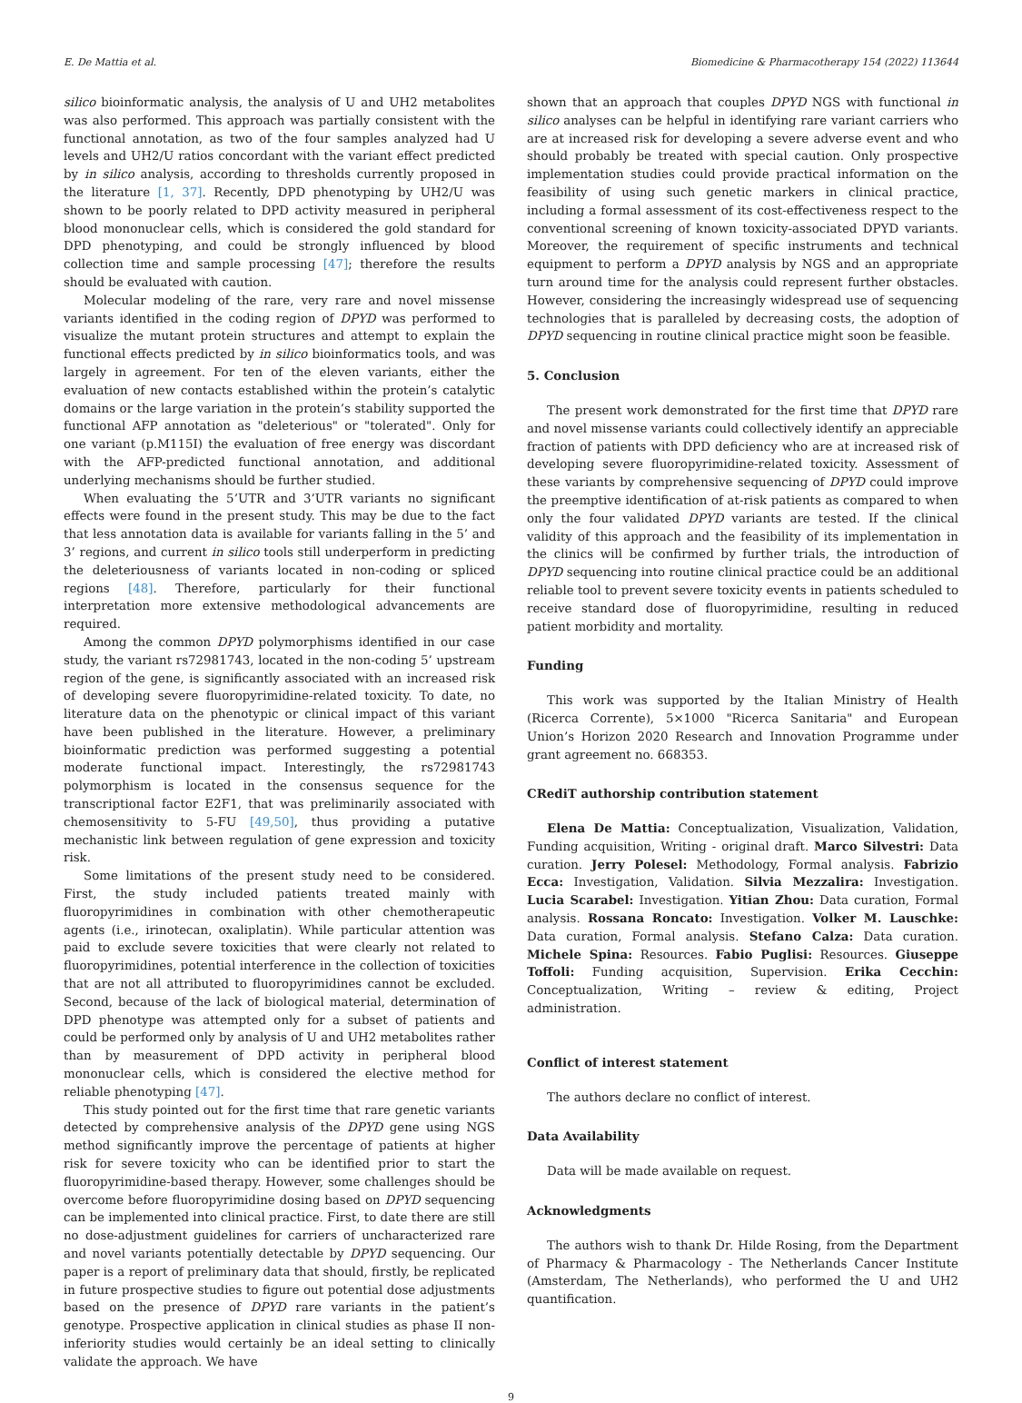E. De Mattia et al. Biomedicine & Pharmacotherapy 154 (2022) 113644
silico bioinformatic analysis, the analysis of U and UH2 metabolites was also performed. This approach was partially consistent with the functional annotation, as two of the four samples analyzed had U levels and UH2/U ratios concordant with the variant effect predicted by in silico analysis, according to thresholds currently proposed in the literature [1, 37]. Recently, DPD phenotyping by UH2/U was shown to be poorly related to DPD activity measured in peripheral blood mononuclear cells, which is considered the gold standard for DPD phenotyping, and could be strongly influenced by blood collection time and sample processing [47]; therefore the results should be evaluated with caution.
Molecular modeling of the rare, very rare and novel missense variants identified in the coding region of DPYD was performed to visualize the mutant protein structures and attempt to explain the functional effects predicted by in silico bioinformatics tools, and was largely in agreement. For ten of the eleven variants, either the evaluation of new contacts established within the protein’s catalytic domains or the large variation in the protein’s stability supported the functional AFP annotation as "deleterious" or "tolerated". Only for one variant (p.M115I) the evaluation of free energy was discordant with the AFP-predicted functional annotation, and additional underlying mechanisms should be further studied.
When evaluating the 5’UTR and 3’UTR variants no significant effects were found in the present study. This may be due to the fact that less annotation data is available for variants falling in the 5’ and 3’ regions, and current in silico tools still underperform in predicting the deleteriousness of variants located in non-coding or spliced regions [48]. Therefore, particularly for their functional interpretation more extensive methodological advancements are required.
Among the common DPYD polymorphisms identified in our case study, the variant rs72981743, located in the non-coding 5’ upstream region of the gene, is significantly associated with an increased risk of developing severe fluoropyrimidine-related toxicity. To date, no literature data on the phenotypic or clinical impact of this variant have been published in the literature. However, a preliminary bioinformatic prediction was performed suggesting a potential moderate functional impact. Interestingly, the rs72981743 polymorphism is located in the consensus sequence for the transcriptional factor E2F1, that was preliminarily associated with chemosensitivity to 5-FU [49,50], thus providing a putative mechanistic link between regulation of gene expression and toxicity risk.
Some limitations of the present study need to be considered. First, the study included patients treated mainly with fluoropyrimidines in combination with other chemotherapeutic agents (i.e., irinotecan, oxaliplatin). While particular attention was paid to exclude severe toxicities that were clearly not related to fluoropyrimidines, potential interference in the collection of toxicities that are not all attributed to fluoropyrimidines cannot be excluded. Second, because of the lack of biological material, determination of DPD phenotype was attempted only for a subset of patients and could be performed only by analysis of U and UH2 metabolites rather than by measurement of DPD activity in peripheral blood mononuclear cells, which is considered the elective method for reliable phenotyping [47].
This study pointed out for the first time that rare genetic variants detected by comprehensive analysis of the DPYD gene using NGS method significantly improve the percentage of patients at higher risk for severe toxicity who can be identified prior to start the fluoropyrimidine-based therapy. However, some challenges should be overcome before fluoropyrimidine dosing based on DPYD sequencing can be implemented into clinical practice. First, to date there are still no dose-adjustment guidelines for carriers of uncharacterized rare and novel variants potentially detectable by DPYD sequencing. Our paper is a report of preliminary data that should, firstly, be replicated in future prospective studies to figure out potential dose adjustments based on the presence of DPYD rare variants in the patient’s genotype. Prospective application in clinical studies as phase II non-inferiority studies would certainly be an ideal setting to clinically validate the approach. We have
shown that an approach that couples DPYD NGS with functional in silico analyses can be helpful in identifying rare variant carriers who are at increased risk for developing a severe adverse event and who should probably be treated with special caution. Only prospective implementation studies could provide practical information on the feasibility of using such genetic markers in clinical practice, including a formal assessment of its cost-effectiveness respect to the conventional screening of known toxicity-associated DPYD variants. Moreover, the requirement of specific instruments and technical equipment to perform a DPYD analysis by NGS and an appropriate turn around time for the analysis could represent further obstacles. However, considering the increasingly widespread use of sequencing technologies that is paralleled by decreasing costs, the adoption of DPYD sequencing in routine clinical practice might soon be feasible.
5. Conclusion
The present work demonstrated for the first time that DPYD rare and novel missense variants could collectively identify an appreciable fraction of patients with DPD deficiency who are at increased risk of developing severe fluoropyrimidine-related toxicity. Assessment of these variants by comprehensive sequencing of DPYD could improve the preemptive identification of at-risk patients as compared to when only the four validated DPYD variants are tested. If the clinical validity of this approach and the feasibility of its implementation in the clinics will be confirmed by further trials, the introduction of DPYD sequencing into routine clinical practice could be an additional reliable tool to prevent severe toxicity events in patients scheduled to receive standard dose of fluoropyrimidine, resulting in reduced patient morbidity and mortality.
Funding
This work was supported by the Italian Ministry of Health (Ricerca Corrente), 5×1000 "Ricerca Sanitaria" and European Union’s Horizon 2020 Research and Innovation Programme under grant agreement no. 668353.
CRediT authorship contribution statement
Elena De Mattia: Conceptualization, Visualization, Validation, Funding acquisition, Writing - original draft. Marco Silvestri: Data curation. Jerry Polesel: Methodology, Formal analysis. Fabrizio Ecca: Investigation, Validation. Silvia Mezzalira: Investigation. Lucia Scarabel: Investigation. Yitian Zhou: Data curation, Formal analysis. Rossana Roncato: Investigation. Volker M. Lauschke: Data curation, Formal analysis. Stefano Calza: Data curation. Michele Spina: Resources. Fabio Puglisi: Resources. Giuseppe Toffoli: Funding acquisition, Supervision. Erika Cecchin: Conceptualization, Writing – review & editing, Project administration.
Conflict of interest statement
The authors declare no conflict of interest.
Data Availability
Data will be made available on request.
Acknowledgments
The authors wish to thank Dr. Hilde Rosing, from the Department of Pharmacy & Pharmacology - The Netherlands Cancer Institute (Amsterdam, The Netherlands), who performed the U and UH2 quantification.
9